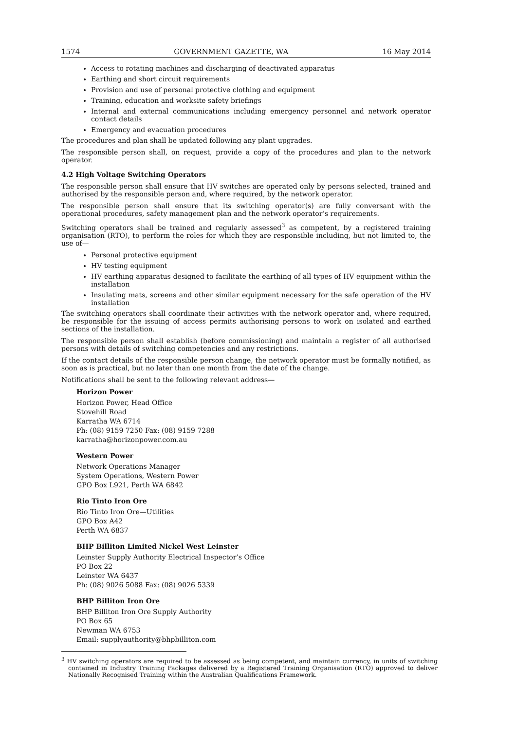1574 GOVERNMENT GAZETTE, WA 16 May 2014
Access to rotating machines and discharging of deactivated apparatus
Earthing and short circuit requirements
Provision and use of personal protective clothing and equipment
Training, education and worksite safety briefings
Internal and external communications including emergency personnel and network operator contact details
Emergency and evacuation procedures
The procedures and plan shall be updated following any plant upgrades.
The responsible person shall, on request, provide a copy of the procedures and plan to the network operator.
4.2 High Voltage Switching Operators
The responsible person shall ensure that HV switches are operated only by persons selected, trained and authorised by the responsible person and, where required, by the network operator.
The responsible person shall ensure that its switching operator(s) are fully conversant with the operational procedures, safety management plan and the network operator’s requirements.
Switching operators shall be trained and regularly assessed<sup>3</sup> as competent, by a registered training organisation (RTO), to perform the roles for which they are responsible including, but not limited to, the use of—
Personal protective equipment
HV testing equipment
HV earthing apparatus designed to facilitate the earthing of all types of HV equipment within the installation
Insulating mats, screens and other similar equipment necessary for the safe operation of the HV installation
The switching operators shall coordinate their activities with the network operator and, where required, be responsible for the issuing of access permits authorising persons to work on isolated and earthed sections of the installation.
The responsible person shall establish (before commissioning) and maintain a register of all authorised persons with details of switching competencies and any restrictions.
If the contact details of the responsible person change, the network operator must be formally notified, as soon as is practical, but no later than one month from the date of the change.
Notifications shall be sent to the following relevant address—
Horizon Power
Horizon Power, Head Office
Stovehill Road
Karratha WA 6714
Ph: (08) 9159 7250 Fax: (08) 9159 7288
karratha@horizonpower.com.au
Western Power
Network Operations Manager
System Operations, Western Power
GPO Box L921, Perth WA 6842
Rio Tinto Iron Ore
Rio Tinto Iron Ore—Utilities
GPO Box A42
Perth WA 6837
BHP Billiton Limited Nickel West Leinster
Leinster Supply Authority Electrical Inspector’s Office
PO Box 22
Leinster WA 6437
Ph: (08) 9026 5088 Fax: (08) 9026 5339
BHP Billiton Iron Ore
BHP Billiton Iron Ore Supply Authority
PO Box 65
Newman WA 6753
Email: supplyauthority@bhpbilliton.com
<sup>3</sup> HV switching operators are required to be assessed as being competent, and maintain currency, in units of switching contained in Industry Training Packages delivered by a Registered Training Organisation (RTO) approved to deliver Nationally Recognised Training within the Australian Qualifications Framework.